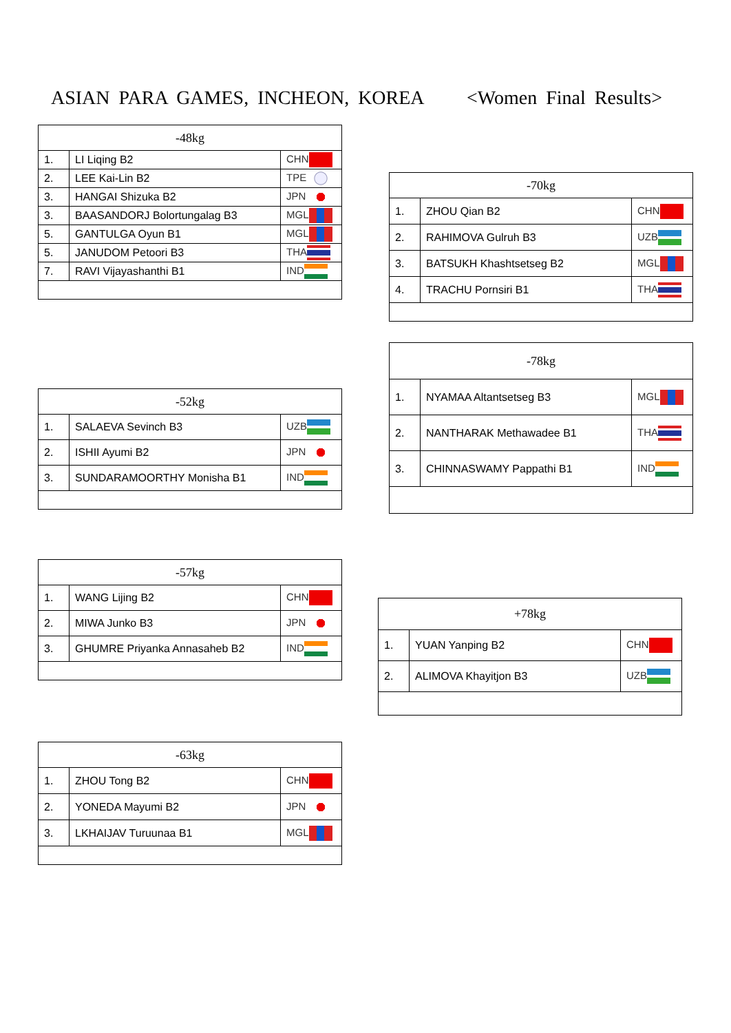ASIAN PARA GAMES, INCHEON, KOREA <Women Final Results>
| -48kg | | |
| --- | --- | --- |
| 1. | LI Liqing B2 | CHN |
| 2. | LEE Kai-Lin B2 | TPE |
| 3. | HANGAI Shizuka B2 | JPN |
| 3. | BAASANDORJ Bolortungalag B3 | MGL |
| 5. | GANTULGA Oyun B1 | MGL |
| 5. | JANUDOM Petoori B3 | THA |
| 7. | RAVI Vijayashanthi B1 | IND |
| -70kg | | |
| --- | --- | --- |
| 1. | ZHOU Qian B2 | CHN |
| 2. | RAHIMOVA Gulruh B3 | UZB |
| 3. | BATSUKH Khashtsetseg B2 | MGL |
| 4. | TRACHU Pornsiri B1 | THA |
| -78kg | | |
| --- | --- | --- |
| 1. | NYAMAA Altantsetseg B3 | MGL |
| 2. | NANTHARAK Methawadee B1 | THA |
| 3. | CHINNASWAMY Pappathi B1 | IND |
| -52kg | | |
| --- | --- | --- |
| 1. | SALAEVA Sevinch B3 | UZB |
| 2. | ISHII Ayumi B2 | JPN |
| 3. | SUNDARAMOORTHY Monisha B1 | IND |
| -57kg | | |
| --- | --- | --- |
| 1. | WANG Lijing B2 | CHN |
| 2. | MIWA Junko B3 | JPN |
| 3. | GHUMRE Priyanka Annasaheb B2 | IND |
| +78kg | | |
| --- | --- | --- |
| 1. | YUAN Yanping B2 | CHN |
| 2. | ALIMOVA Khayitjon B3 | UZB |
| -63kg | | |
| --- | --- | --- |
| 1. | ZHOU Tong B2 | CHN |
| 2. | YONEDA Mayumi B2 | JPN |
| 3. | LKHAIJAV Turuunaa B1 | MGL |